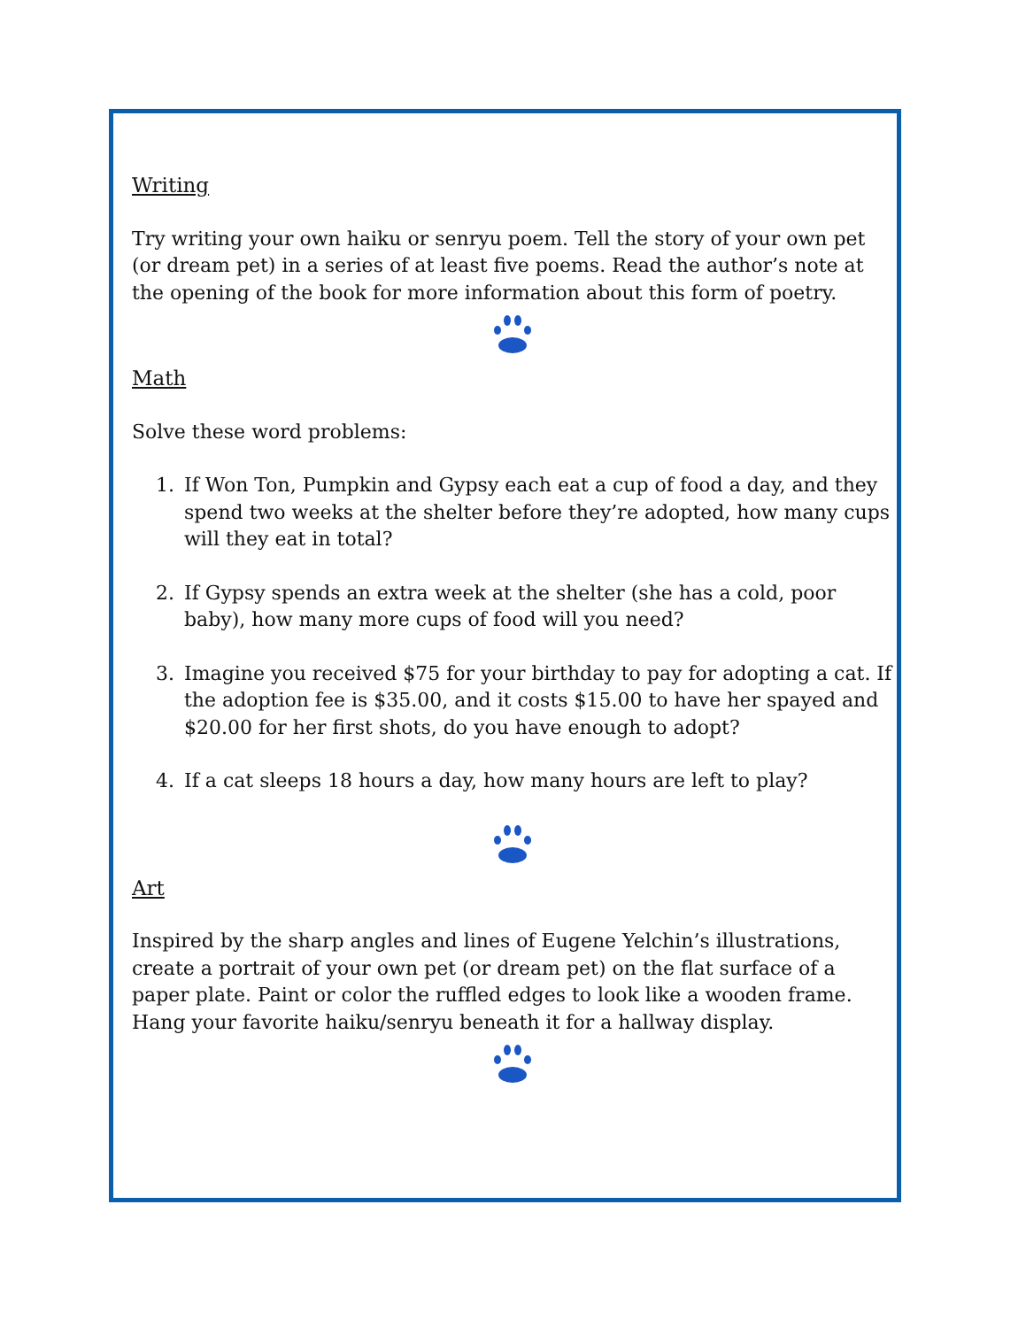Writing
Try writing your own haiku or senryu poem. Tell the story of your own pet (or dream pet) in a series of at least five poems. Read the author’s note at the opening of the book for more information about this form of poetry.
Math
Solve these word problems:
1. If Won Ton, Pumpkin and Gypsy each eat a cup of food a day, and they spend two weeks at the shelter before they’re adopted, how many cups will they eat in total?
2. If Gypsy spends an extra week at the shelter (she has a cold, poor baby), how many more cups of food will you need?
3. Imagine you received $75 for your birthday to pay for adopting a cat. If the adoption fee is $35.00, and it costs $15.00 to have her spayed and $20.00 for her first shots, do you have enough to adopt?
4. If a cat sleeps 18 hours a day, how many hours are left to play?
Art
Inspired by the sharp angles and lines of Eugene Yelchin’s illustrations, create a portrait of your own pet (or dream pet) on the flat surface of a paper plate. Paint or color the ruffled edges to look like a wooden frame. Hang your favorite haiku/senryu beneath it for a hallway display.